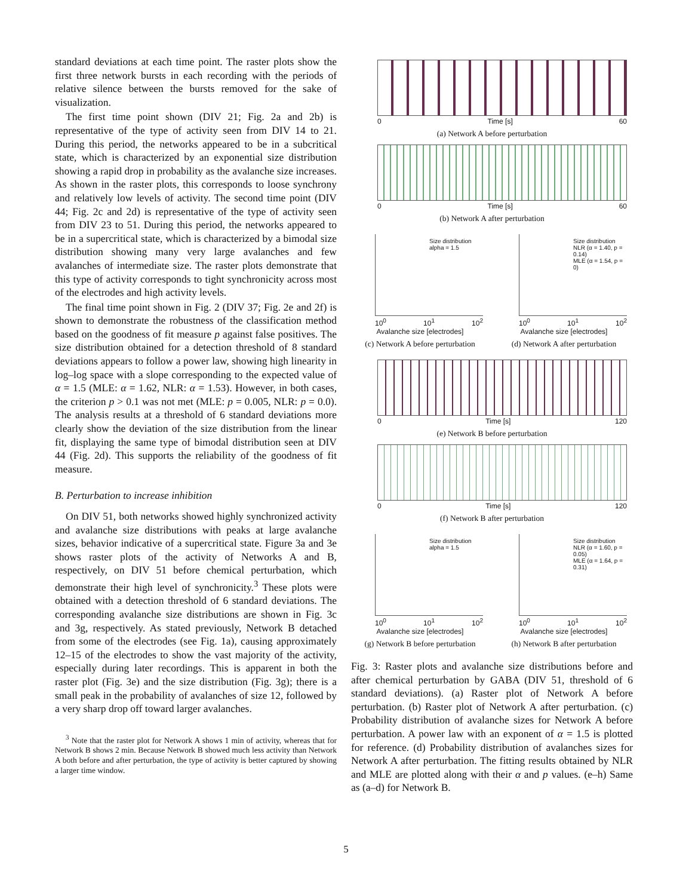standard deviations at each time point. The raster plots show the first three network bursts in each recording with the periods of relative silence between the bursts removed for the sake of visualization.
The first time point shown (DIV 21; Fig. 2a and 2b) is representative of the type of activity seen from DIV 14 to 21. During this period, the networks appeared to be in a subcritical state, which is characterized by an exponential size distribution showing a rapid drop in probability as the avalanche size increases. As shown in the raster plots, this corresponds to loose synchrony and relatively low levels of activity. The second time point (DIV 44; Fig. 2c and 2d) is representative of the type of activity seen from DIV 23 to 51. During this period, the networks appeared to be in a supercritical state, which is characterized by a bimodal size distribution showing many very large avalanches and few avalanches of intermediate size. The raster plots demonstrate that this type of activity corresponds to tight synchronicity across most of the electrodes and high activity levels.
The final time point shown in Fig. 2 (DIV 37; Fig. 2e and 2f) is shown to demonstrate the robustness of the classification method based on the goodness of fit measure p against false positives. The size distribution obtained for a detection threshold of 8 standard deviations appears to follow a power law, showing high linearity in log–log space with a slope corresponding to the expected value of α = 1.5 (MLE: α = 1.62, NLR: α = 1.53). However, in both cases, the criterion p > 0.1 was not met (MLE: p = 0.005, NLR: p = 0.0). The analysis results at a threshold of 6 standard deviations more clearly show the deviation of the size distribution from the linear fit, displaying the same type of bimodal distribution seen at DIV 44 (Fig. 2d). This supports the reliability of the goodness of fit measure.
B. Perturbation to increase inhibition
On DIV 51, both networks showed highly synchronized activity and avalanche size distributions with peaks at large avalanche sizes, behavior indicative of a supercritical state. Figure 3a and 3e shows raster plots of the activity of Networks A and B, respectively, on DIV 51 before chemical perturbation, which demonstrate their high level of synchronicity.<sup>3</sup> These plots were obtained with a detection threshold of 6 standard deviations. The corresponding avalanche size distributions are shown in Fig. 3c and 3g, respectively. As stated previously, Network B detached from some of the electrodes (see Fig. 1a), causing approximately 12–15 of the electrodes to show the vast majority of the activity, especially during later recordings. This is apparent in both the raster plot (Fig. 3e) and the size distribution (Fig. 3g); there is a small peak in the probability of avalanches of size 12, followed by a very sharp drop off toward larger avalanches.
<sup>3</sup> Note that the raster plot for Network A shows 1 min of activity, whereas that for Network B shows 2 min. Because Network B showed much less activity than Network A both before and after perturbation, the type of activity is better captured by showing a larger time window.
0 Time [s] 60
(a) Network A before perturbation
0 Time [s] 60
(b) Network A after perturbation
Size distribution
alpha = 1.5
10<sup>0</sup> 10<sup>1</sup> 10<sup>2</sup>
Avalanche size [electrodes]
(c) Network A before perturbation
Size distribution
NLR (α = 1.40, p = 0.14)
MLE (α = 1.54, p = 0)
10<sup>0</sup> 10<sup>1</sup> 10<sup>2</sup>
Avalanche size [electrodes]
(d) Network A after perturbation
0 Time [s] 120
(e) Network B before perturbation
0 Time [s] 120
(f) Network B after perturbation
Size distribution
alpha = 1.5
10<sup>0</sup> 10<sup>1</sup> 10<sup>2</sup>
Avalanche size [electrodes]
(g) Network B before perturbation
Size distribution
NLR (α = 1.60, p = 0.05)
MLE (α = 1.64, p = 0.31)
10<sup>0</sup> 10<sup>1</sup> 10<sup>2</sup>
Avalanche size [electrodes]
(h) Network B after perturbation
Fig. 3: Raster plots and avalanche size distributions before and after chemical perturbation by GABA (DIV 51, threshold of 6 standard deviations). (a) Raster plot of Network A before perturbation. (b) Raster plot of Network A after perturbation. (c) Probability distribution of avalanche sizes for Network A before perturbation. A power law with an exponent of α = 1.5 is plotted for reference. (d) Probability distribution of avalanches sizes for Network A after perturbation. The fitting results obtained by NLR and MLE are plotted along with their α and p values. (e–h) Same as (a–d) for Network B.
5